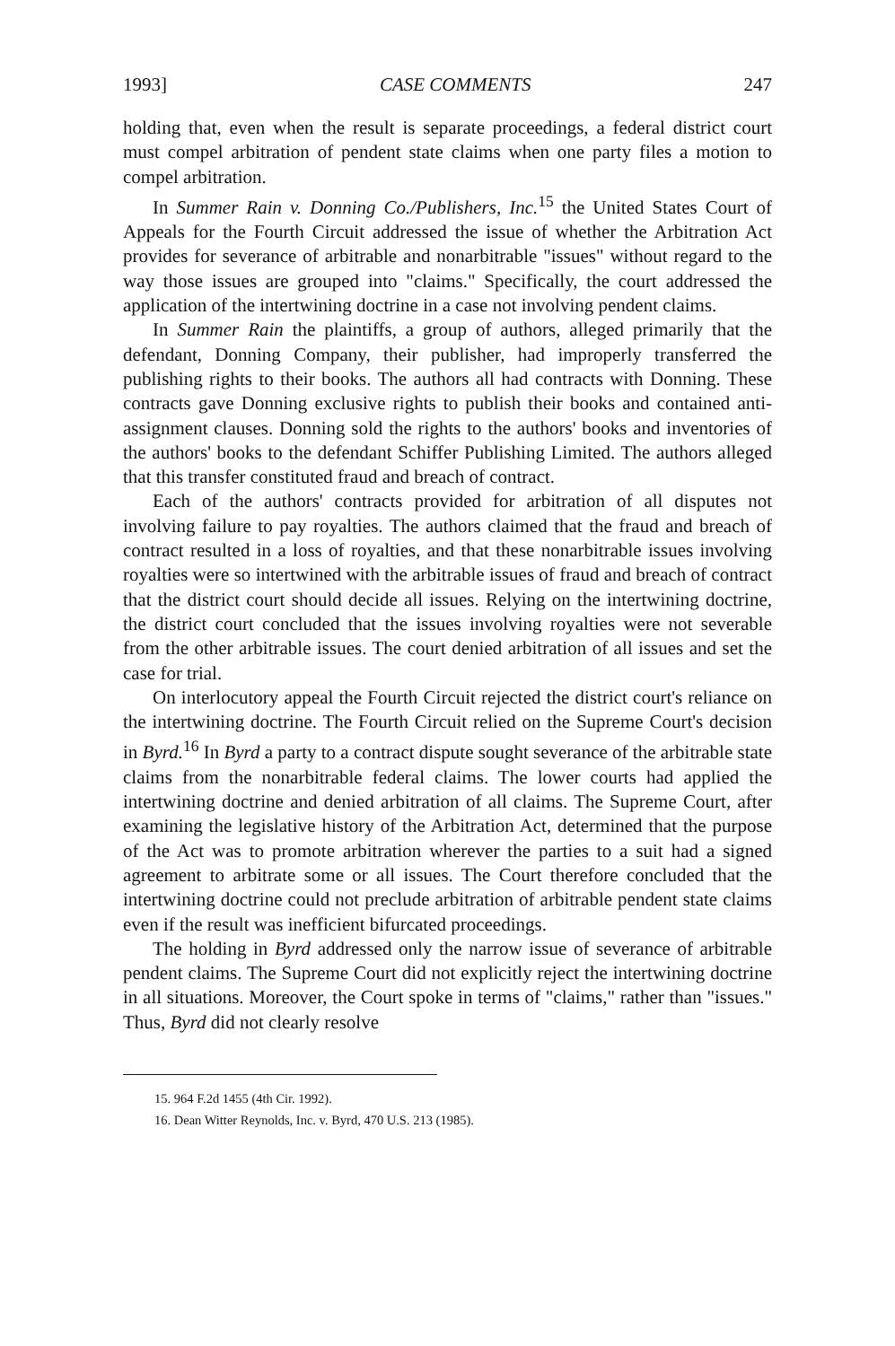1993] CASE COMMENTS 247
holding that, even when the result is separate proceedings, a federal district court must compel arbitration of pendent state claims when one party files a motion to compel arbitration.
In Summer Rain v. Donning Co./Publishers, Inc.<sup>15</sup> the United States Court of Appeals for the Fourth Circuit addressed the issue of whether the Arbitration Act provides for severance of arbitrable and nonarbitrable "issues" without regard to the way those issues are grouped into "claims." Specifically, the court addressed the application of the intertwining doctrine in a case not involving pendent claims.
In Summer Rain the plaintiffs, a group of authors, alleged primarily that the defendant, Donning Company, their publisher, had improperly transferred the publishing rights to their books. The authors all had contracts with Donning. These contracts gave Donning exclusive rights to publish their books and contained anti-assignment clauses. Donning sold the rights to the authors' books and inventories of the authors' books to the defendant Schiffer Publishing Limited. The authors alleged that this transfer constituted fraud and breach of contract.
Each of the authors' contracts provided for arbitration of all disputes not involving failure to pay royalties. The authors claimed that the fraud and breach of contract resulted in a loss of royalties, and that these nonarbitrable issues involving royalties were so intertwined with the arbitrable issues of fraud and breach of contract that the district court should decide all issues. Relying on the intertwining doctrine, the district court concluded that the issues involving royalties were not severable from the other arbitrable issues. The court denied arbitration of all issues and set the case for trial.
On interlocutory appeal the Fourth Circuit rejected the district court's reliance on the intertwining doctrine. The Fourth Circuit relied on the Supreme Court's decision in Byrd.<sup>16</sup> In Byrd a party to a contract dispute sought severance of the arbitrable state claims from the nonarbitrable federal claims. The lower courts had applied the intertwining doctrine and denied arbitration of all claims. The Supreme Court, after examining the legislative history of the Arbitration Act, determined that the purpose of the Act was to promote arbitration wherever the parties to a suit had a signed agreement to arbitrate some or all issues. The Court therefore concluded that the intertwining doctrine could not preclude arbitration of arbitrable pendent state claims even if the result was inefficient bifurcated proceedings.
The holding in Byrd addressed only the narrow issue of severance of arbitrable pendent claims. The Supreme Court did not explicitly reject the intertwining doctrine in all situations. Moreover, the Court spoke in terms of "claims," rather than "issues." Thus, Byrd did not clearly resolve
15. 964 F.2d 1455 (4th Cir. 1992).
16. Dean Witter Reynolds, Inc. v. Byrd, 470 U.S. 213 (1985).